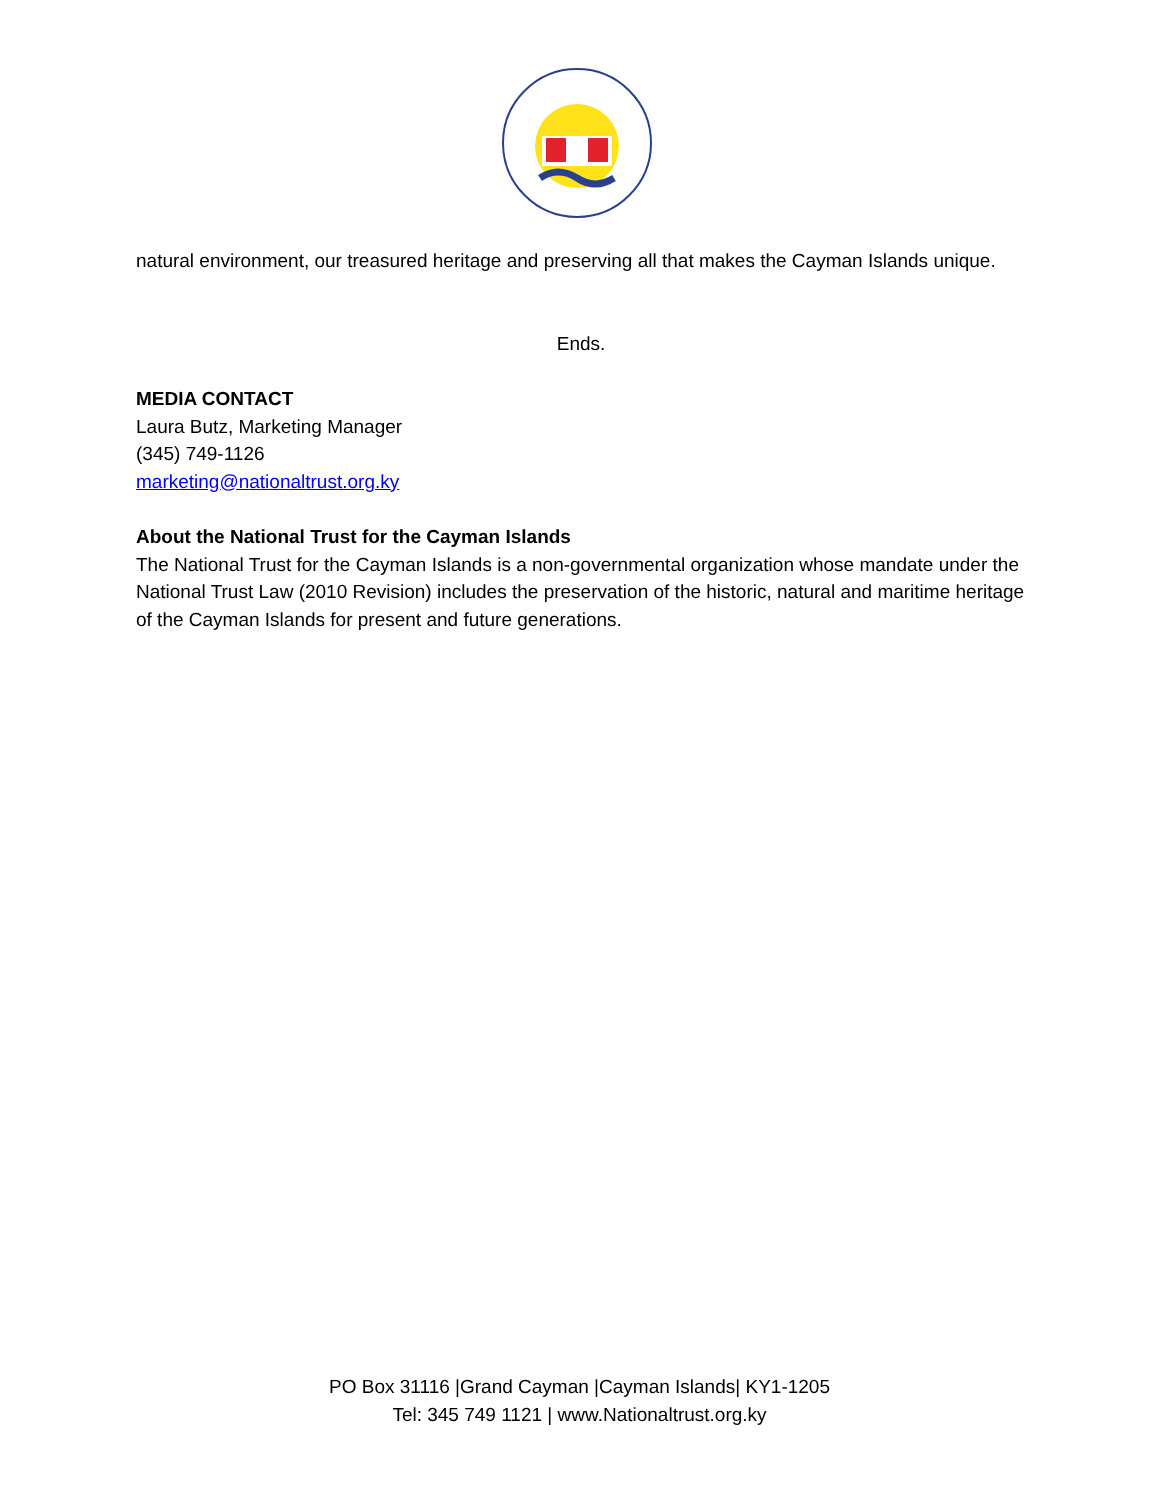natural environment, our treasured heritage and preserving all that makes the Cayman Islands unique.
Ends.
MEDIA CONTACT
Laura Butz, Marketing Manager
(345) 749-1126
marketing@nationaltrust.org.ky
About the National Trust for the Cayman Islands
The National Trust for the Cayman Islands is a non-governmental organization whose mandate under the National Trust Law (2010 Revision) includes the preservation of the historic, natural and maritime heritage of the Cayman Islands for present and future generations.
PO Box 31116 |Grand Cayman |Cayman Islands| KY1-1205
Tel: 345 749 1121 | www.Nationaltrust.org.ky